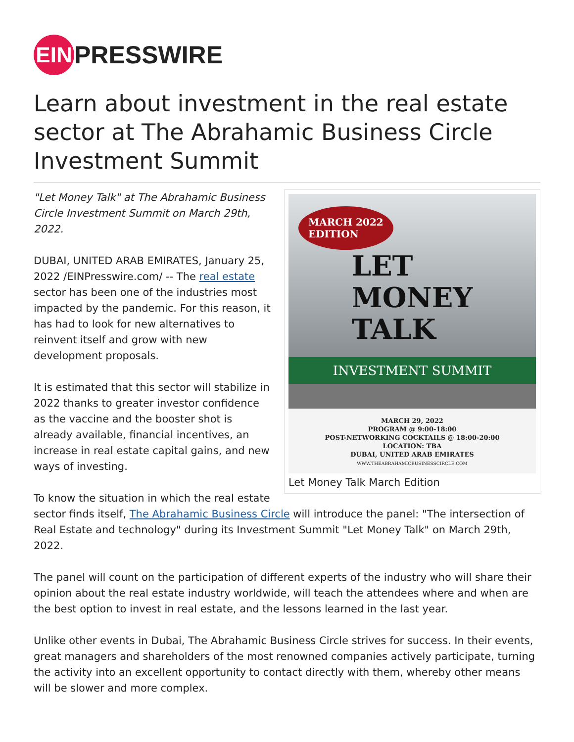EIN PRESSWIRE
Learn about investment in the real estate sector at The Abrahamic Business Circle Investment Summit
MARCH 2022
EDITION
LET
MONEY
TALK
INVESTMENT SUMMIT
MARCH 29, 2022
PROGRAM @ 9:00-18:00
POST-NETWORKING COCKTAILS @ 18:00-20:00
LOCATION: TBA
DUBAI, UNITED ARAB EMIRATES
WWW.THEABRAHAMICBUSINESSCIRCLE.COM
Let Money Talk March Edition
"Let Money Talk" at The Abrahamic Business Circle Investment Summit on March 29th, 2022.
DUBAI, UNITED ARAB EMIRATES, January 25, 2022 /EINPresswire.com/ -- The real estate sector has been one of the industries most impacted by the pandemic. For this reason, it has had to look for new alternatives to reinvent itself and grow with new development proposals.
It is estimated that this sector will stabilize in 2022 thanks to greater investor confidence as the vaccine and the booster shot is already available, financial incentives, an increase in real estate capital gains, and new ways of investing.
To know the situation in which the real estate sector finds itself, The Abrahamic Business Circle will introduce the panel: "The intersection of Real Estate and technology" during its Investment Summit "Let Money Talk" on March 29th, 2022.
The panel will count on the participation of different experts of the industry who will share their opinion about the real estate industry worldwide, will teach the attendees where and when are the best option to invest in real estate, and the lessons learned in the last year.
Unlike other events in Dubai, The Abrahamic Business Circle strives for success. In their events, great managers and shareholders of the most renowned companies actively participate, turning the activity into an excellent opportunity to contact directly with them, whereby other means will be slower and more complex.